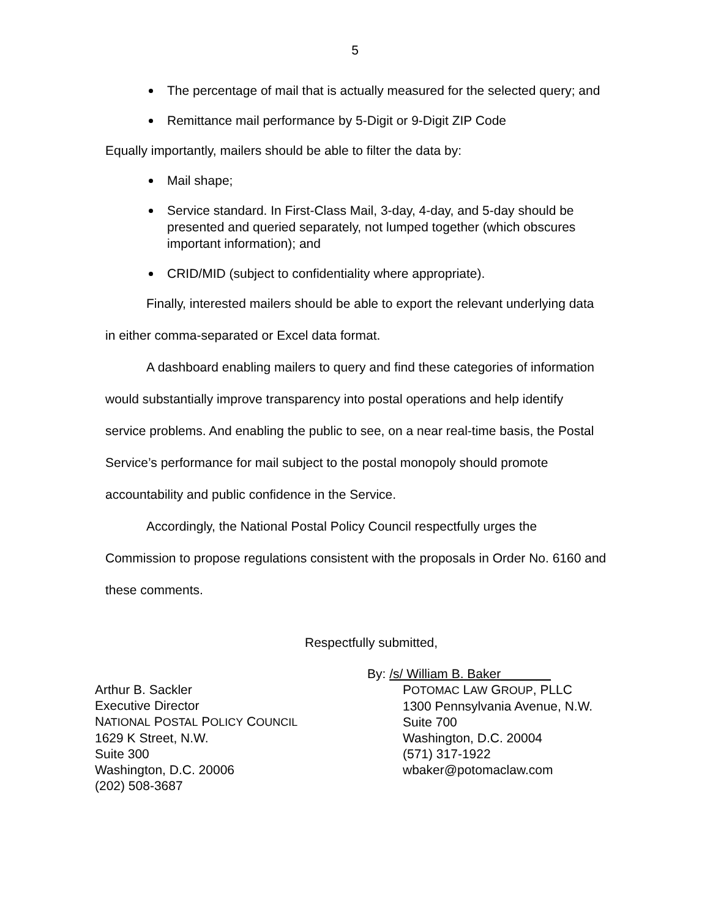5
The percentage of mail that is actually measured for the selected query; and
Remittance mail performance by 5-Digit or 9-Digit ZIP Code
Equally importantly, mailers should be able to filter the data by:
Mail shape;
Service standard. In First-Class Mail, 3-day, 4-day, and 5-day should be presented and queried separately, not lumped together (which obscures important information); and
CRID/MID (subject to confidentiality where appropriate).
Finally, interested mailers should be able to export the relevant underlying data in either comma-separated or Excel data format.
A dashboard enabling mailers to query and find these categories of information would substantially improve transparency into postal operations and help identify service problems. And enabling the public to see, on a near real-time basis, the Postal Service’s performance for mail subject to the postal monopoly should promote accountability and public confidence in the Service.
Accordingly, the National Postal Policy Council respectfully urges the Commission to propose regulations consistent with the proposals in Order No. 6160 and these comments.
Respectfully submitted,
Arthur B. Sackler
Executive Director
NATIONAL POSTAL POLICY COUNCIL
1629 K Street, N.W.
Suite 300
Washington, D.C. 20006
(202) 508-3687
By: /s/ William B. Baker_______
POTOMAC LAW GROUP, PLLC
1300 Pennsylvania Avenue, N.W.
Suite 700
Washington, D.C. 20004
(571) 317-1922
wbaker@potomaclaw.com